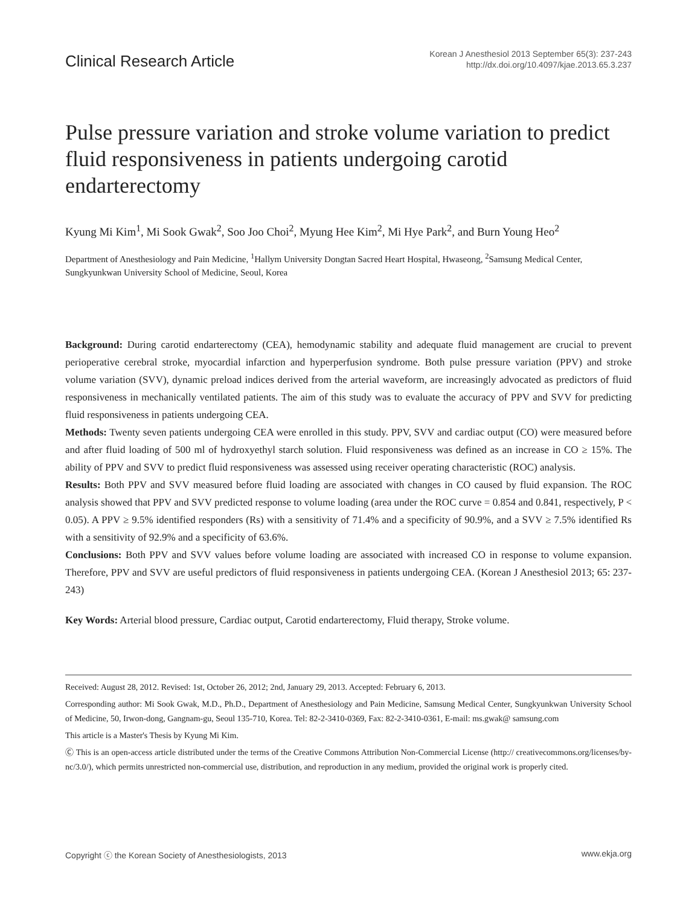Clinical Research Article
Korean J Anesthesiol 2013 September 65(3): 237-243
http://dx.doi.org/10.4097/kjae.2013.65.3.237
Pulse pressure variation and stroke volume variation to predict fluid responsiveness in patients undergoing carotid endarterectomy
Kyung Mi Kim<sup>1</sup>, Mi Sook Gwak<sup>2</sup>, Soo Joo Choi<sup>2</sup>, Myung Hee Kim<sup>2</sup>, Mi Hye Park<sup>2</sup>, and Burn Young Heo<sup>2</sup>
Department of Anesthesiology and Pain Medicine, <sup>1</sup>Hallym University Dongtan Sacred Heart Hospital, Hwaseong, <sup>2</sup>Samsung Medical Center, Sungkyunkwan University School of Medicine, Seoul, Korea
Background: During carotid endarterectomy (CEA), hemodynamic stability and adequate fluid management are crucial to prevent perioperative cerebral stroke, myocardial infarction and hyperperfusion syndrome. Both pulse pressure variation (PPV) and stroke volume variation (SVV), dynamic preload indices derived from the arterial waveform, are increasingly advocated as predictors of fluid responsiveness in mechanically ventilated patients. The aim of this study was to evaluate the accuracy of PPV and SVV for predicting fluid responsiveness in patients undergoing CEA.
Methods: Twenty seven patients undergoing CEA were enrolled in this study. PPV, SVV and cardiac output (CO) were measured before and after fluid loading of 500 ml of hydroxyethyl starch solution. Fluid responsiveness was defined as an increase in CO ≥ 15%. The ability of PPV and SVV to predict fluid responsiveness was assessed using receiver operating characteristic (ROC) analysis.
Results: Both PPV and SVV measured before fluid loading are associated with changes in CO caused by fluid expansion. The ROC analysis showed that PPV and SVV predicted response to volume loading (area under the ROC curve = 0.854 and 0.841, respectively, P < 0.05). A PPV ≥ 9.5% identified responders (Rs) with a sensitivity of 71.4% and a specificity of 90.9%, and a SVV ≥ 7.5% identified Rs with a sensitivity of 92.9% and a specificity of 63.6%.
Conclusions: Both PPV and SVV values before volume loading are associated with increased CO in response to volume expansion. Therefore, PPV and SVV are useful predictors of fluid responsiveness in patients undergoing CEA. (Korean J Anesthesiol 2013; 65: 237-243)
Key Words: Arterial blood pressure, Cardiac output, Carotid endarterectomy, Fluid therapy, Stroke volume.
Received: August 28, 2012. Revised: 1st, October 26, 2012; 2nd, January 29, 2013. Accepted: February 6, 2013.
Corresponding author: Mi Sook Gwak, M.D., Ph.D., Department of Anesthesiology and Pain Medicine, Samsung Medical Center, Sungkyunkwan University School of Medicine, 50, Irwon-dong, Gangnam-gu, Seoul 135-710, Korea. Tel: 82-2-3410-0369, Fax: 82-2-3410-0361, E-mail: ms.gwak@ samsung.com
This article is a Master's Thesis by Kyung Mi Kim.
Ⓒ This is an open-access article distributed under the terms of the Creative Commons Attribution Non-Commercial License (http:// creativecommons.org/licenses/by-nc/3.0/), which permits unrestricted non-commercial use, distribution, and reproduction in any medium, provided the original work is properly cited.
Copyright ⓒ the Korean Society of Anesthesiologists, 2013 www.ekja.org